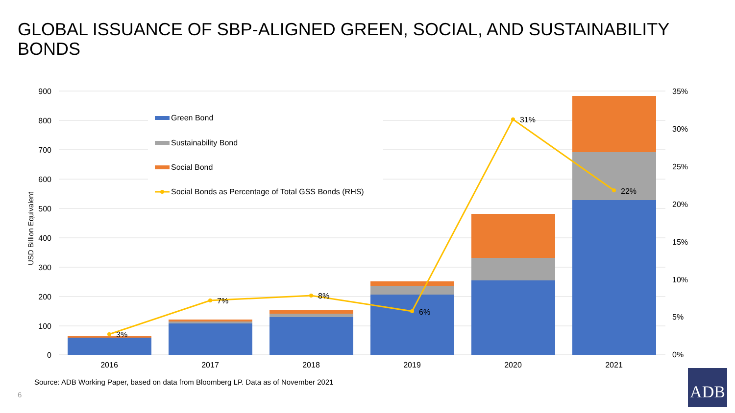GLOBAL ISSUANCE OF SBP-ALIGNED GREEN, SOCIAL, AND SUSTAINABILITY BONDS
900
800
700
600
500
400
300
200
100
0
35%
30%
25%
20%
15%
10%
5%
0%
USD Billion Equivalent
3%
7%
8%
6%
31%
22%
2016
2017
2018
2019
2020
2021
Green Bond
Sustainability Bond
Social Bond
Social Bonds as Percentage of Total GSS Bonds (RHS)
Source: ADB Working Paper, based on data from Bloomberg LP. Data as of November 2021
6
ADB